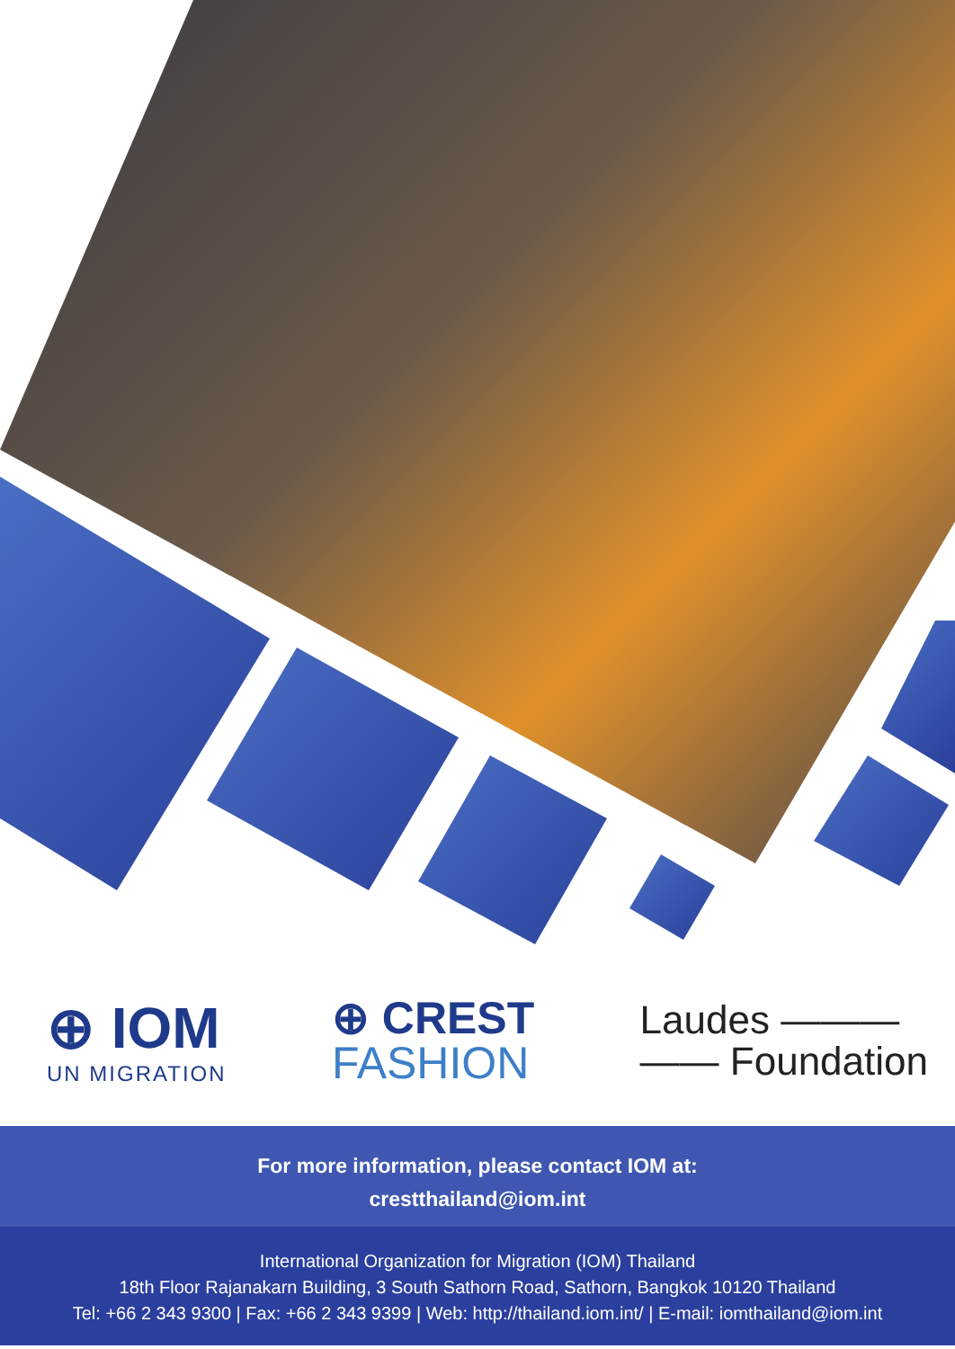⊕ IOM
UN MIGRATION
⊕ CREST
FASHION
Laudes ———
—— Foundation
For more information, please contact IOM at:
crestthailand@iom.int
International Organization for Migration (IOM) Thailand
18th Floor Rajanakarn Building, 3 South Sathorn Road, Sathorn, Bangkok 10120 Thailand
Tel: +66 2 343 9300 | Fax: +66 2 343 9399 | Web: http://thailand.iom.int/ | E-mail: iomthailand@iom.int